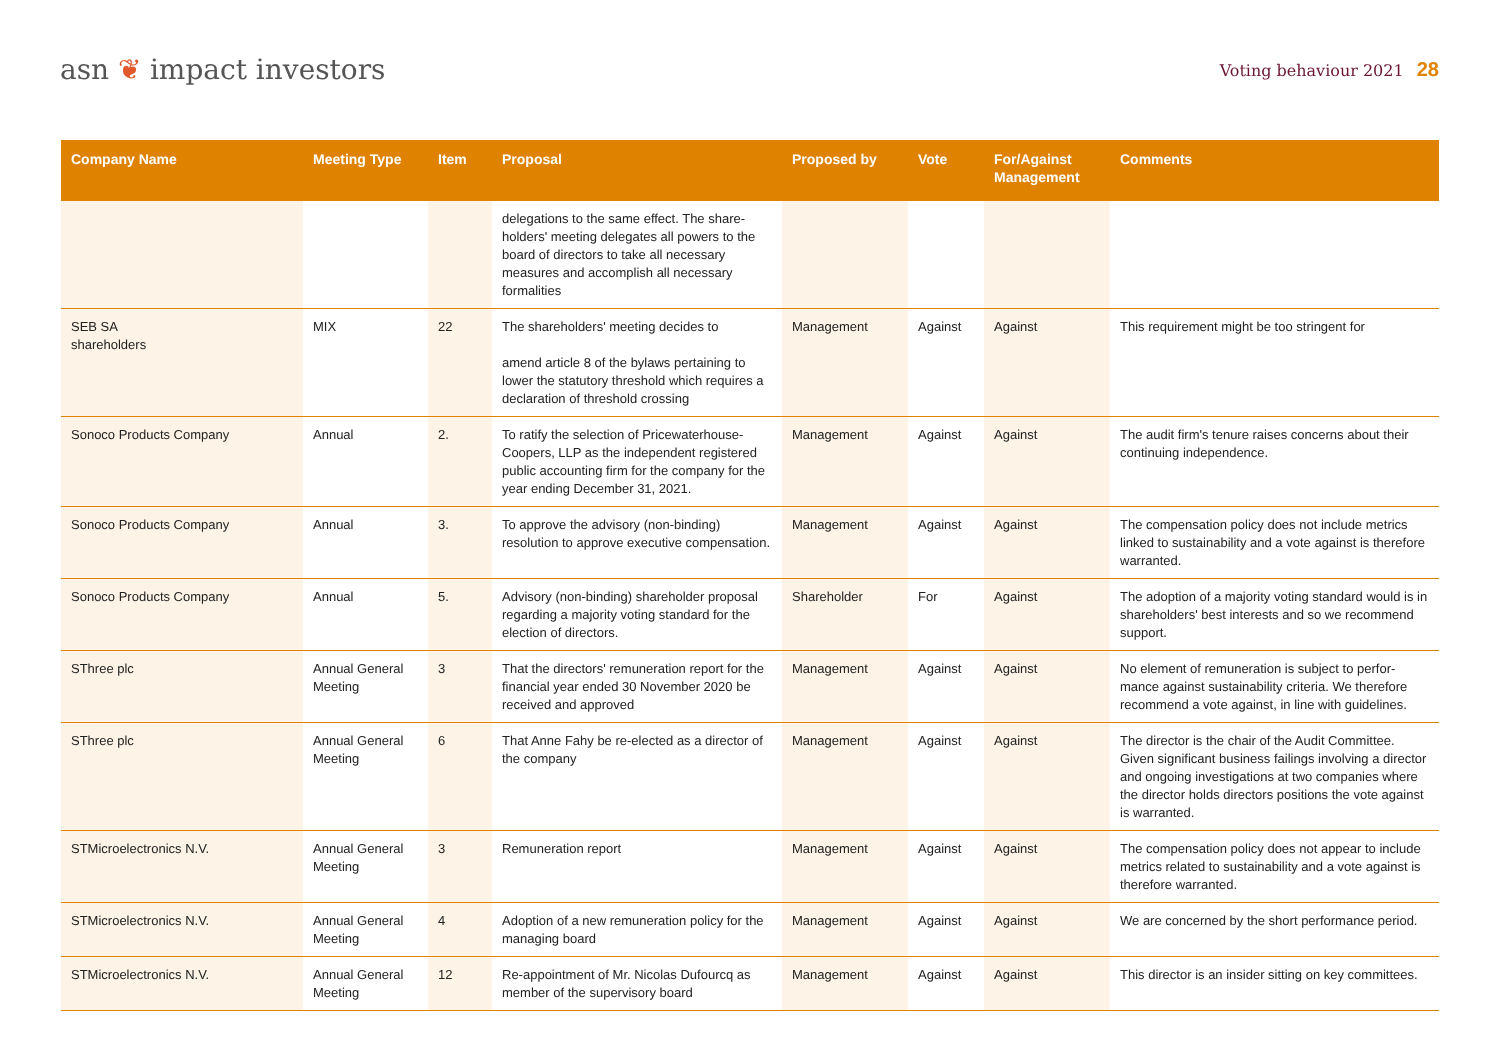asn ❦ impact investors
Voting behaviour 2021 28
| Company Name | Meeting Type | Item | Proposal | Proposed by | Vote | For/Against Management | Comments |
| --- | --- | --- | --- | --- | --- | --- | --- |
| | | | delegations to the same effect. The share-holders' meeting delegates all powers to the board of directors to take all necessary measures and accomplish all necessary formalities | | | | |
| SEB SA shareholders | MIX | 22 | The shareholders' meeting decides to amend article 8 of the bylaws pertaining to lower the statutory threshold which requires a declaration of threshold crossing | Management | Against | Against | This requirement might be too stringent for |
| Sonoco Products Company | Annual | 2. | To ratify the selection of Pricewaterhouse-Coopers, LLP as the independent registered public accounting firm for the company for the year ending December 31, 2021. | Management | Against | Against | The audit firm's tenure raises concerns about their continuing independence. |
| Sonoco Products Company | Annual | 3. | To approve the advisory (non-binding) resolution to approve executive compensation. | Management | Against | Against | The compensation policy does not include metrics linked to sustainability and a vote against is therefore warranted. |
| Sonoco Products Company | Annual | 5. | Advisory (non-binding) shareholder proposal regarding a majority voting standard for the election of directors. | Shareholder | For | Against | The adoption of a majority voting standard would is in shareholders' best interests and so we recommend support. |
| SThree plc | Annual General Meeting | 3 | That the directors' remuneration report for the financial year ended 30 November 2020 be received and approved | Management | Against | Against | No element of remuneration is subject to perfor-mance against sustainability criteria. We therefore recommend a vote against, in line with guidelines. |
| SThree plc | Annual General Meeting | 6 | That Anne Fahy be re-elected as a director of the company | Management | Against | Against | The director is the chair of the Audit Committee. Given significant business failings involving a director and ongoing investigations at two companies where the director holds directors positions the vote against is warranted. |
| STMicroelectronics N.V. | Annual General Meeting | 3 | Remuneration report | Management | Against | Against | The compensation policy does not appear to include metrics related to sustainability and a vote against is therefore warranted. |
| STMicroelectronics N.V. | Annual General Meeting | 4 | Adoption of a new remuneration policy for the managing board | Management | Against | Against | We are concerned by the short performance period. |
| STMicroelectronics N.V. | Annual General Meeting | 12 | Re-appointment of Mr. Nicolas Dufourcq as member of the supervisory board | Management | Against | Against | This director is an insider sitting on key committees. |